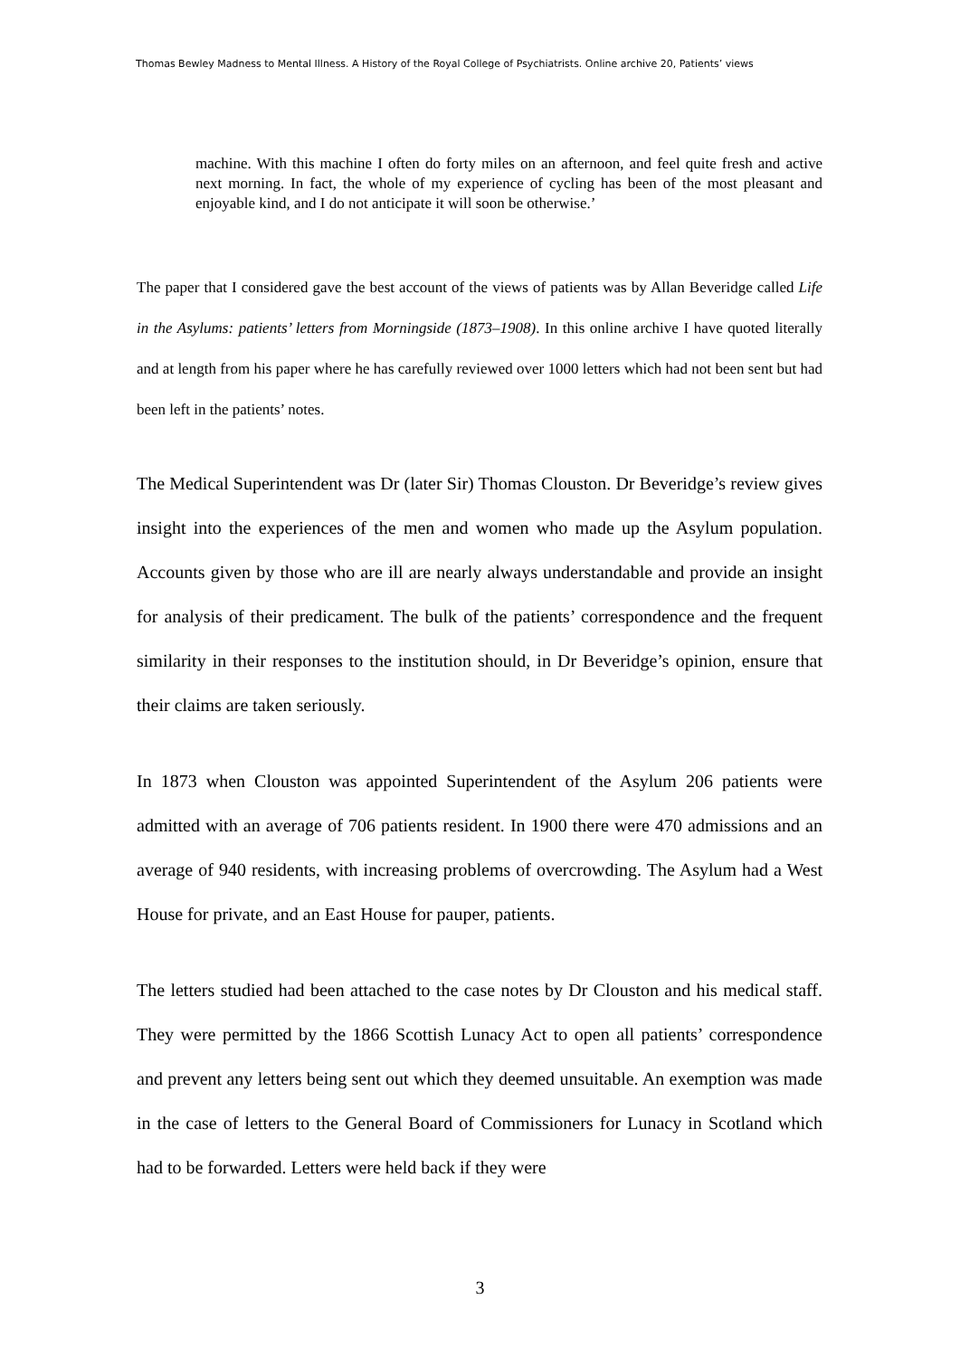Thomas Bewley Madness to Mental Illness. A History of the Royal College of Psychiatrists. Online archive 20, Patients’ views
machine. With this machine I often do forty miles on an afternoon, and feel quite fresh and active next morning. In fact, the whole of my experience of cycling has been of the most pleasant and enjoyable kind, and I do not anticipate it will soon be otherwise.’
The paper that I considered gave the best account of the views of patients was by Allan Beveridge called Life in the Asylums: patients’ letters from Morningside (1873–1908). In this online archive I have quoted literally and at length from his paper where he has carefully reviewed over 1000 letters which had not been sent but had been left in the patients’ notes.
The Medical Superintendent was Dr (later Sir) Thomas Clouston. Dr Beveridge’s review gives insight into the experiences of the men and women who made up the Asylum population. Accounts given by those who are ill are nearly always understandable and provide an insight for analysis of their predicament. The bulk of the patients’ correspondence and the frequent similarity in their responses to the institution should, in Dr Beveridge’s opinion, ensure that their claims are taken seriously.
In 1873 when Clouston was appointed Superintendent of the Asylum 206 patients were admitted with an average of 706 patients resident. In 1900 there were 470 admissions and an average of 940 residents, with increasing problems of overcrowding. The Asylum had a West House for private, and an East House for pauper, patients.
The letters studied had been attached to the case notes by Dr Clouston and his medical staff. They were permitted by the 1866 Scottish Lunacy Act to open all patients’ correspondence and prevent any letters being sent out which they deemed unsuitable. An exemption was made in the case of letters to the General Board of Commissioners for Lunacy in Scotland which had to be forwarded. Letters were held back if they were
3